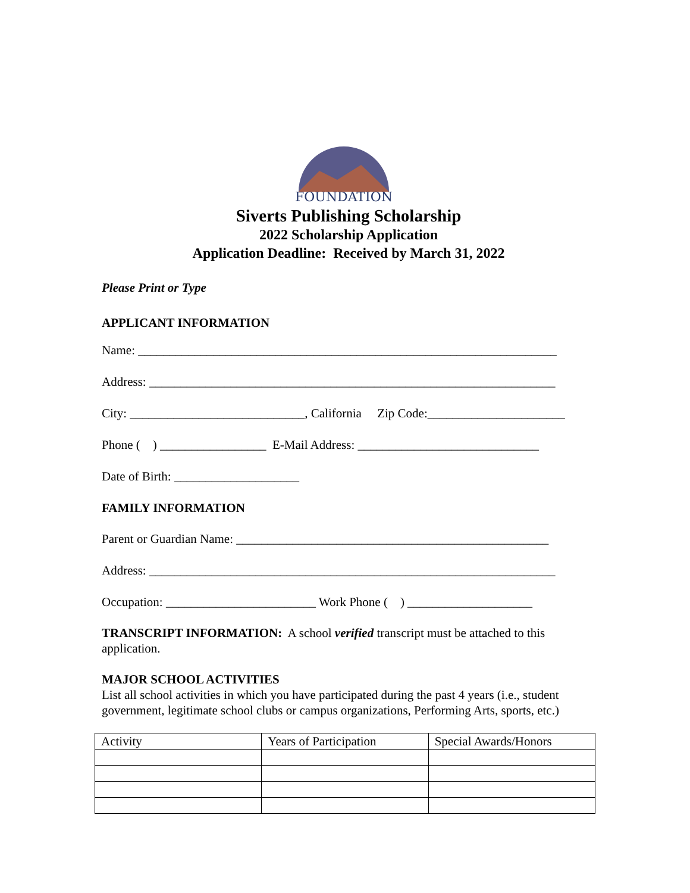FOUNDATION
Siverts Publishing Scholarship
2022 Scholarship Application
Application Deadline: Received by March 31, 2022
Please Print or Type
APPLICANT INFORMATION
Name: ___________________________________________________________________
Address: _________________________________________________________________
City: ____________________________, California Zip Code:______________________
Phone ( ) _________________ E-Mail Address: _____________________________
Date of Birth: ____________________
FAMILY INFORMATION
Parent or Guardian Name: __________________________________________________
Address: _________________________________________________________________
Occupation: ________________________ Work Phone ( ) ____________________
TRANSCRIPT INFORMATION: A school verified transcript must be attached to this application.
MAJOR SCHOOL ACTIVITIES
List all school activities in which you have participated during the past 4 years (i.e., student government, legitimate school clubs or campus organizations, Performing Arts, sports, etc.)
| Activity | Years of Participation | Special Awards/Honors |